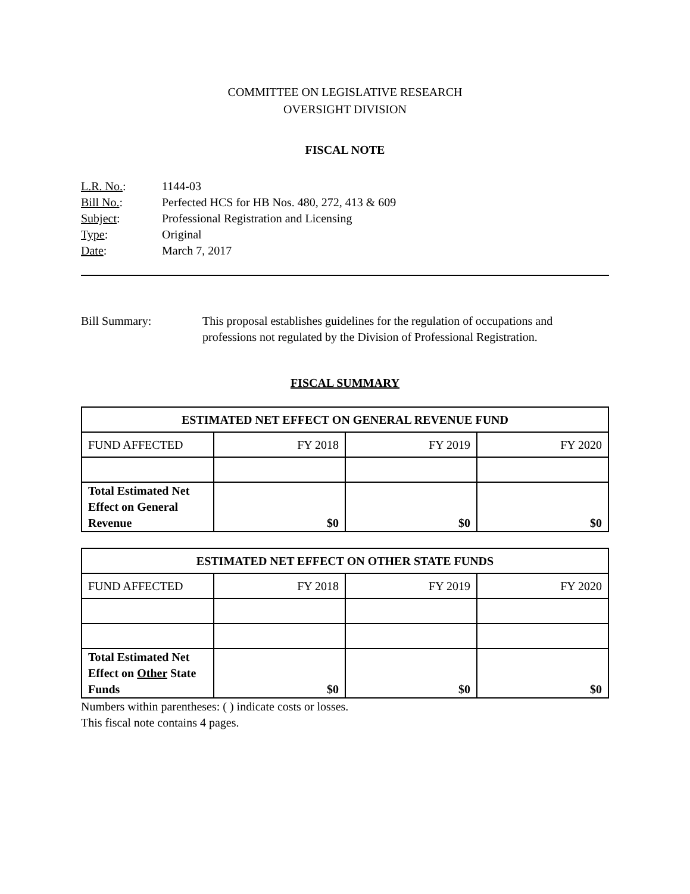COMMITTEE ON LEGISLATIVE RESEARCH
OVERSIGHT DIVISION
FISCAL NOTE
| L.R. No. : | 1144-03 |
| Bill No. : | Perfected HCS for HB Nos. 480, 272, 413 & 609 |
| Subject : | Professional Registration and Licensing |
| Type : | Original |
| Date : | March 7, 2017 |
Bill Summary: This proposal establishes guidelines for the regulation of occupations and professions not regulated by the Division of Professional Registration.
FISCAL SUMMARY
| ESTIMATED NET EFFECT ON GENERAL REVENUE FUND | | | |
| --- | --- | --- | --- |
| FUND AFFECTED | FY 2018 | FY 2019 | FY 2020 |
| Total Estimated Net Effect on General Revenue | $0 | $0 | $0 |
| ESTIMATED NET EFFECT ON OTHER STATE FUNDS | | | |
| --- | --- | --- | --- |
| FUND AFFECTED | FY 2018 | FY 2019 | FY 2020 |
| Total Estimated Net Effect on Other State Funds | $0 | $0 | $0 |
Numbers within parentheses: ( ) indicate costs or losses.
This fiscal note contains 4 pages.